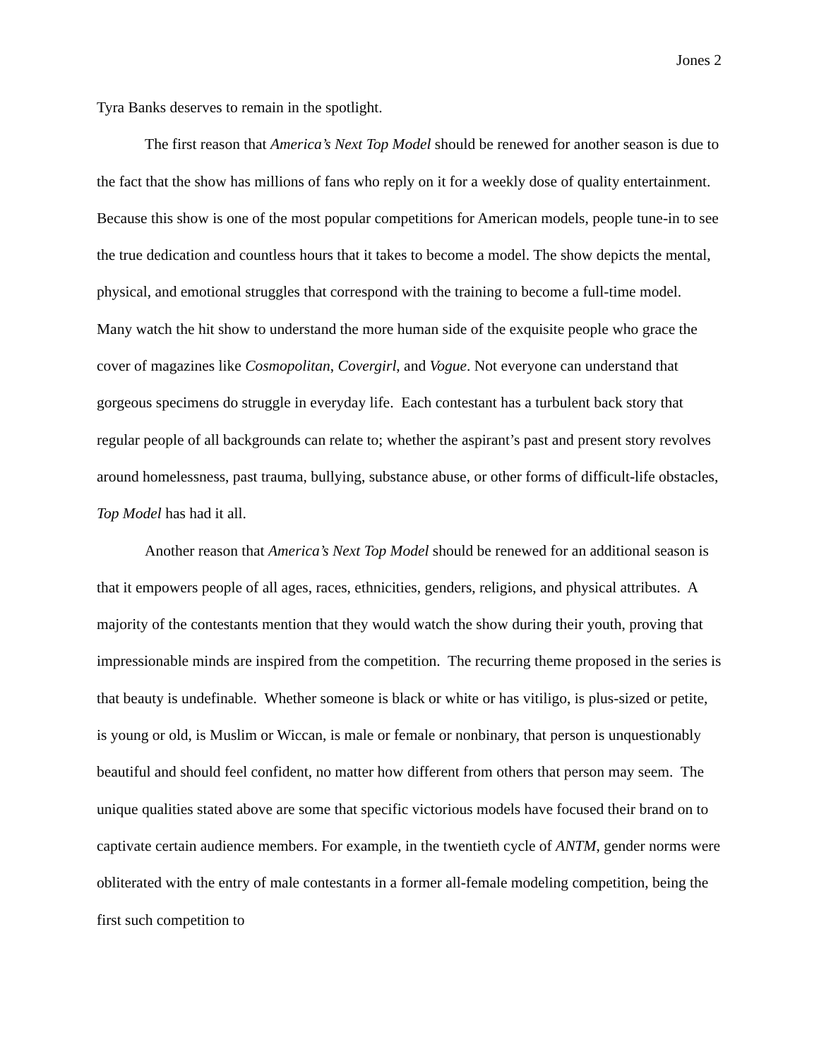Jones 2
Tyra Banks deserves to remain in the spotlight.
The first reason that America’s Next Top Model should be renewed for another season is due to the fact that the show has millions of fans who reply on it for a weekly dose of quality entertainment. Because this show is one of the most popular competitions for American models, people tune-in to see the true dedication and countless hours that it takes to become a model. The show depicts the mental, physical, and emotional struggles that correspond with the training to become a full-time model. Many watch the hit show to understand the more human side of the exquisite people who grace the cover of magazines like Cosmopolitan, Covergirl, and Vogue. Not everyone can understand that gorgeous specimens do struggle in everyday life. Each contestant has a turbulent back story that regular people of all backgrounds can relate to; whether the aspirant’s past and present story revolves around homelessness, past trauma, bullying, substance abuse, or other forms of difficult-life obstacles, Top Model has had it all.
Another reason that America’s Next Top Model should be renewed for an additional season is that it empowers people of all ages, races, ethnicities, genders, religions, and physical attributes. A majority of the contestants mention that they would watch the show during their youth, proving that impressionable minds are inspired from the competition. The recurring theme proposed in the series is that beauty is undefinable. Whether someone is black or white or has vitiligo, is plus-sized or petite, is young or old, is Muslim or Wiccan, is male or female or nonbinary, that person is unquestionably beautiful and should feel confident, no matter how different from others that person may seem. The unique qualities stated above are some that specific victorious models have focused their brand on to captivate certain audience members. For example, in the twentieth cycle of ANTM, gender norms were obliterated with the entry of male contestants in a former all-female modeling competition, being the first such competition to